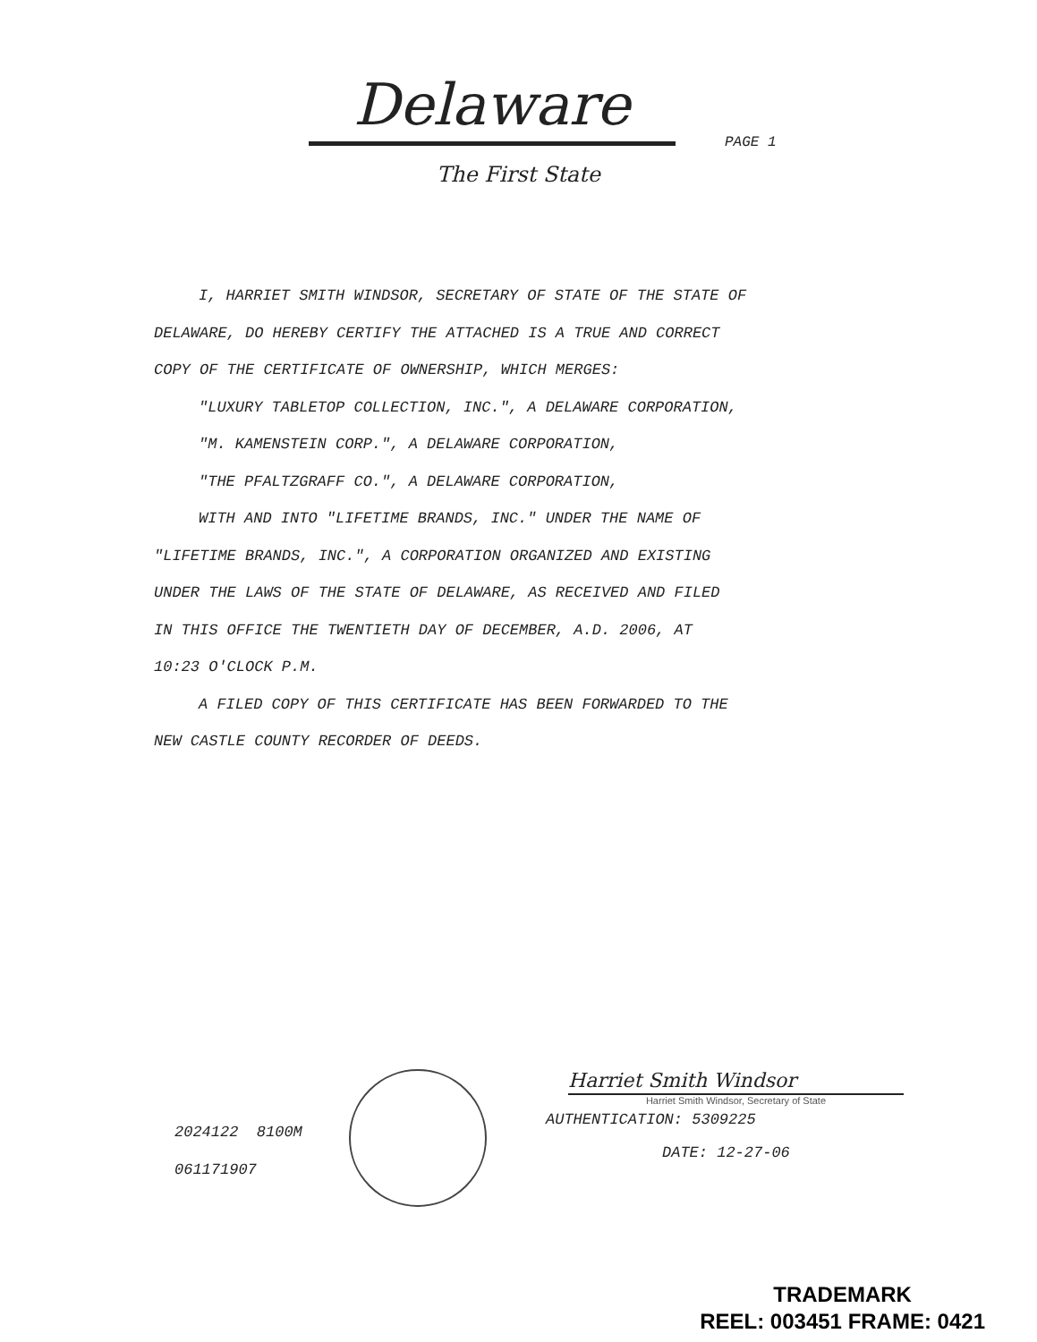Delaware
PAGE 1
The First State
I, HARRIET SMITH WINDSOR, SECRETARY OF STATE OF THE STATE OF
DELAWARE, DO HEREBY CERTIFY THE ATTACHED IS A TRUE AND CORRECT
COPY OF THE CERTIFICATE OF OWNERSHIP, WHICH MERGES:
"LUXURY TABLETOP COLLECTION, INC.", A DELAWARE CORPORATION,
"M. KAMENSTEIN CORP.", A DELAWARE CORPORATION,
"THE PFALTZGRAFF CO.", A DELAWARE CORPORATION,
WITH AND INTO "LIFETIME BRANDS, INC." UNDER THE NAME OF
"LIFETIME BRANDS, INC.", A CORPORATION ORGANIZED AND EXISTING
UNDER THE LAWS OF THE STATE OF DELAWARE, AS RECEIVED AND FILED
IN THIS OFFICE THE TWENTIETH DAY OF DECEMBER, A.D. 2006, AT
10:23 O'CLOCK P.M.
A FILED COPY OF THIS CERTIFICATE HAS BEEN FORWARDED TO THE
NEW CASTLE COUNTY RECORDER OF DEEDS.
2024122 8100M
061171907
Harriet Smith Windsor
Harriet Smith Windsor, Secretary of State
AUTHENTICATION: 5309225
DATE: 12-27-06
TRADEMARK
REEL: 003451 FRAME: 0421